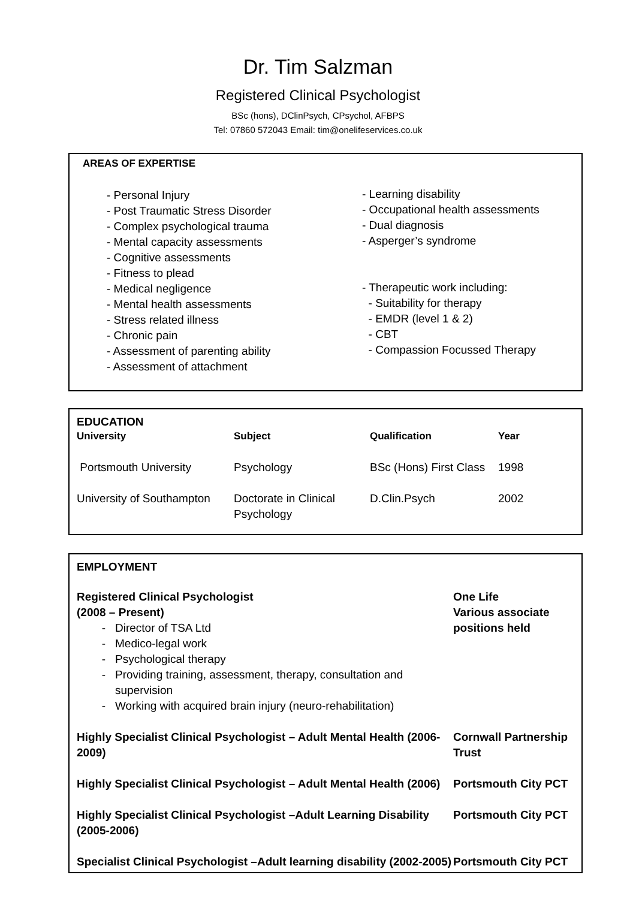Dr. Tim Salzman
Registered Clinical Psychologist
BSc (hons), DClinPsych, CPsychol, AFBPS
Tel: 07860 572043 Email: tim@onelifeservices.co.uk
AREAS OF EXPERTISE
- Personal Injury
- Post Traumatic Stress Disorder
- Complex psychological trauma
- Mental capacity assessments
- Cognitive assessments
- Fitness to plead
- Medical negligence
- Mental health assessments
- Stress related illness
- Chronic pain
- Assessment of parenting ability
- Assessment of attachment
- Learning disability
- Occupational health assessments
- Dual diagnosis
- Asperger’s syndrome
- Therapeutic work including:
- Suitability for therapy
- EMDR (level 1 & 2)
- CBT
- Compassion Focussed Therapy
EDUCATION
| University | Subject | Qualification | Year |
| --- | --- | --- | --- |
| Portsmouth University | Psychology | BSc (Hons) First Class | 1998 |
| University of Southampton | Doctorate in Clinical Psychology | D.Clin.Psych | 2002 |
EMPLOYMENT
| Registered Clinical Psychologist (2008 – Present) Director of TSA Ltd Medico-legal work Psychological therapy Providing training, assessment, therapy, consultation and supervision Working with acquired brain injury (neuro-rehabilitation) | One Life Various associate positions held |
| Highly Specialist Clinical Psychologist – Adult Mental Health (2006-2009) | Cornwall Partnership Trust |
| Highly Specialist Clinical Psychologist – Adult Mental Health (2006) | Portsmouth City PCT |
| Highly Specialist Clinical Psychologist –Adult Learning Disability (2005-2006) | Portsmouth City PCT |
| Specialist Clinical Psychologist –Adult learning disability (2002-2005) | Portsmouth City PCT |